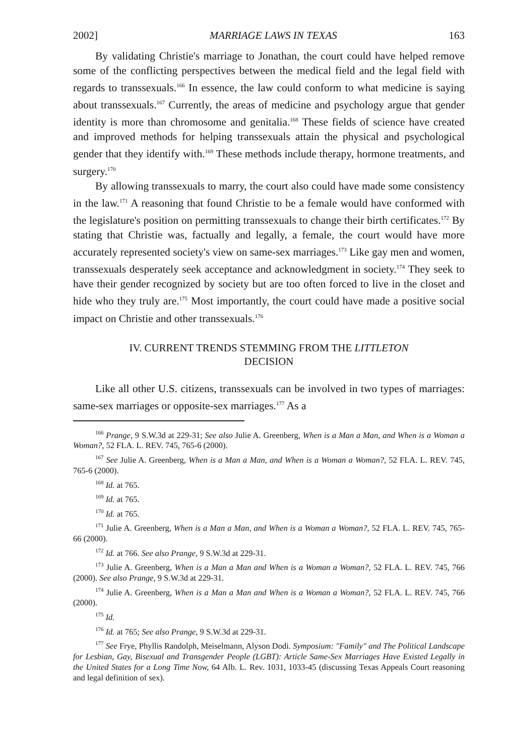2002] MARRIAGE LAWS IN TEXAS 163
By validating Christie's marriage to Jonathan, the court could have helped remove some of the conflicting perspectives between the medical field and the legal field with regards to transsexuals.<sup>166</sup> In essence, the law could conform to what medicine is saying about transsexuals.<sup>167</sup> Currently, the areas of medicine and psychology argue that gender identity is more than chromosome and genitalia.<sup>168</sup> These fields of science have created and improved methods for helping transsexuals attain the physical and psychological gender that they identify with.<sup>169</sup> These methods include therapy, hormone treatments, and surgery.<sup>170</sup>
By allowing transsexuals to marry, the court also could have made some consistency in the law.<sup>171</sup> A reasoning that found Christie to be a female would have conformed with the legislature's position on permitting transsexuals to change their birth certificates.<sup>172</sup> By stating that Christie was, factually and legally, a female, the court would have more accurately represented society's view on same-sex marriages.<sup>173</sup> Like gay men and women, transsexuals desperately seek acceptance and acknowledgment in society.<sup>174</sup> They seek to have their gender recognized by society but are too often forced to live in the closet and hide who they truly are.<sup>175</sup> Most importantly, the court could have made a positive social impact on Christie and other transsexuals.<sup>176</sup>
IV. CURRENT TRENDS STEMMING FROM THE LITTLETON
DECISION
Like all other U.S. citizens, transsexuals can be involved in two types of marriages: same-sex marriages or opposite-sex marriages.<sup>177</sup> As a
<sup>166</sup> Prange, 9 S.W.3d at 229-31; See also Julie A. Greenberg, When is a Man a Man, and When is a Woman a Woman?, 52 FLA. L. REV. 745, 765-6 (2000).
<sup>167</sup> See Julie A. Greenberg, When is a Man a Man, and When is a Woman a Woman?, 52 FLA. L. REV. 745, 765-6 (2000).
<sup>168</sup> Id. at 765.
<sup>169</sup> Id. at 765.
<sup>170</sup> Id. at 765.
<sup>171</sup> Julie A. Greenberg, When is a Man a Man, and When is a Woman a Woman?, 52 FLA. L. REV. 745, 765-66 (2000).
<sup>172</sup> Id. at 766. See also Prange, 9 S.W.3d at 229-31.
<sup>173</sup> Julie A. Greenberg, When is a Man a Man and When is a Woman a Woman?, 52 FLA. L. REV. 745, 766 (2000). See also Prange, 9 S.W.3d at 229-31.
<sup>174</sup> Julie A. Greenberg, When is a Man a Man and When is a Woman a Woman?, 52 FLA. L. REV. 745, 766 (2000).
<sup>175</sup> Id.
<sup>176</sup> Id. at 765; See also Prange, 9 S.W.3d at 229-31.
<sup>177</sup> See Frye, Phyllis Randolph, Meiselmann, Alyson Dodi. Symposium: "Family" and The Political Landscape for Lesbian, Gay, Bisexual and Transgender People (LGBT): Article Same-Sex Marriages Have Existed Legally in the United States for a Long Time Now, 64 Alb. L. Rev. 1031, 1033-45 (discussing Texas Appeals Court reasoning and legal definition of sex).